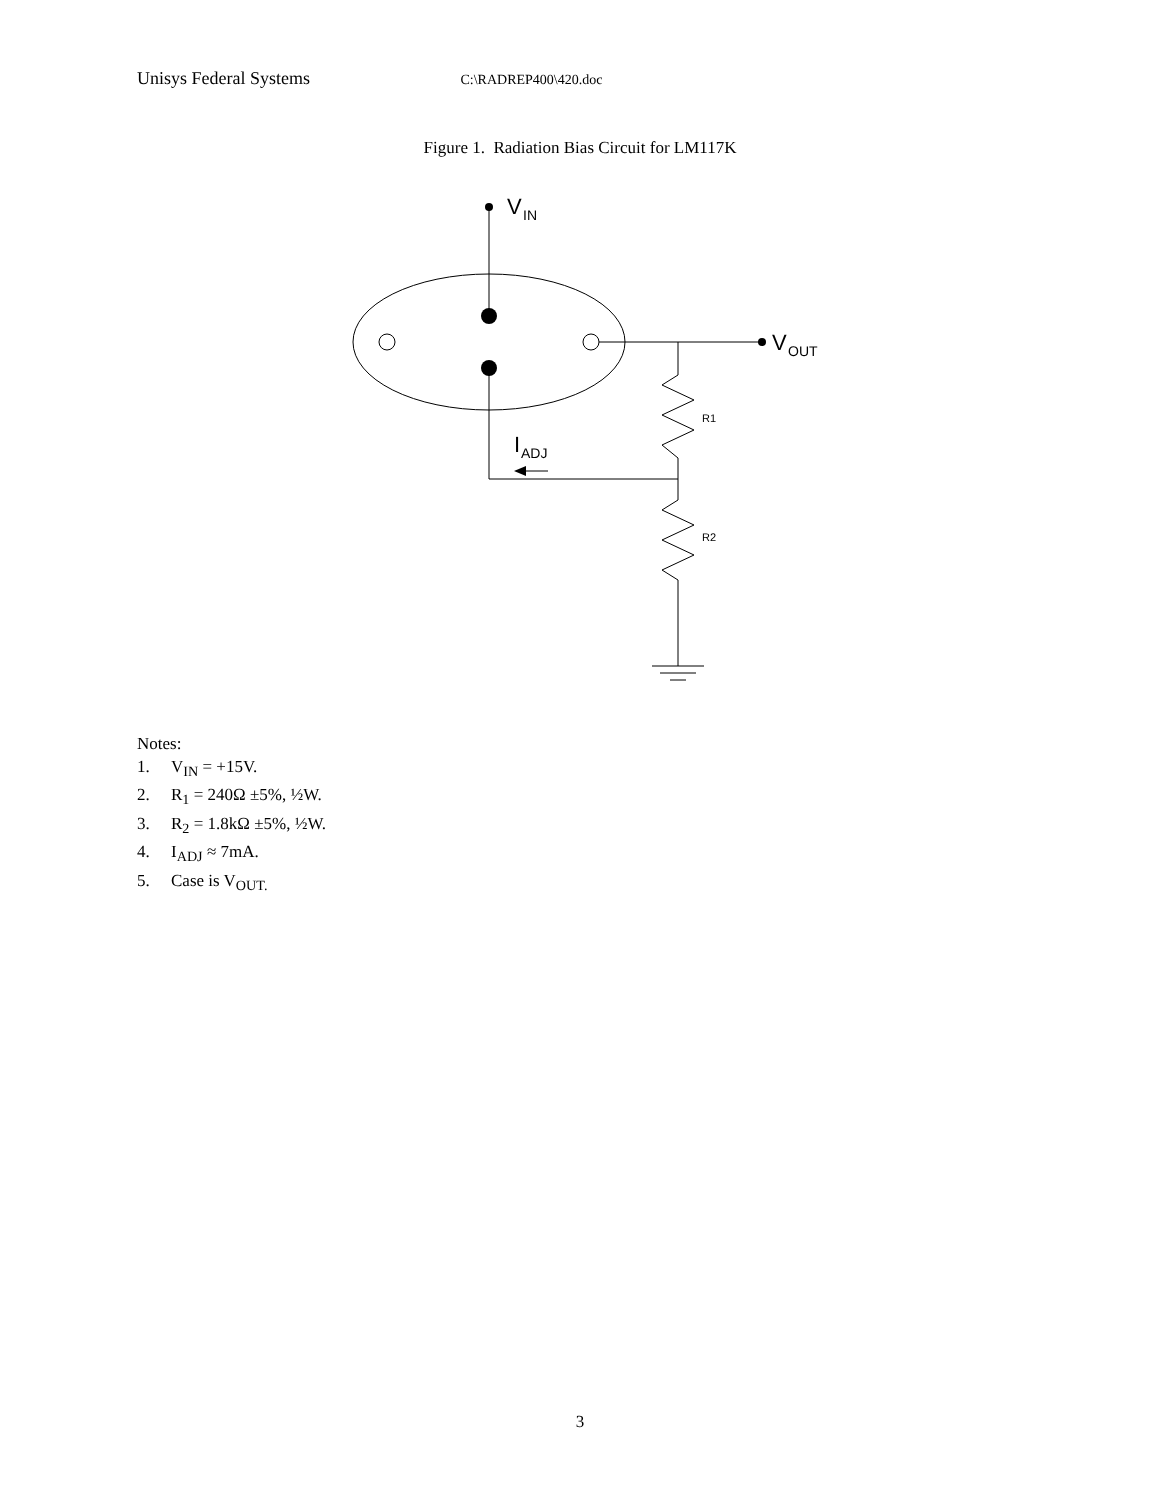Unisys Federal Systems C:\RADREP400\420.doc
Figure 1. Radiation Bias Circuit for LM117K
V
IN
V
OUT
R1
R2
I
ADJ
Notes:
1. V<sub>IN</sub> = +15V.
2. R<sub>1</sub> = 240Ω ±5%, ½W.
3. R<sub>2</sub> = 1.8kΩ ±5%, ½W.
4. I<sub>ADJ</sub> ≈ 7mA.
5. Case is V<sub>OUT.</sub>
3